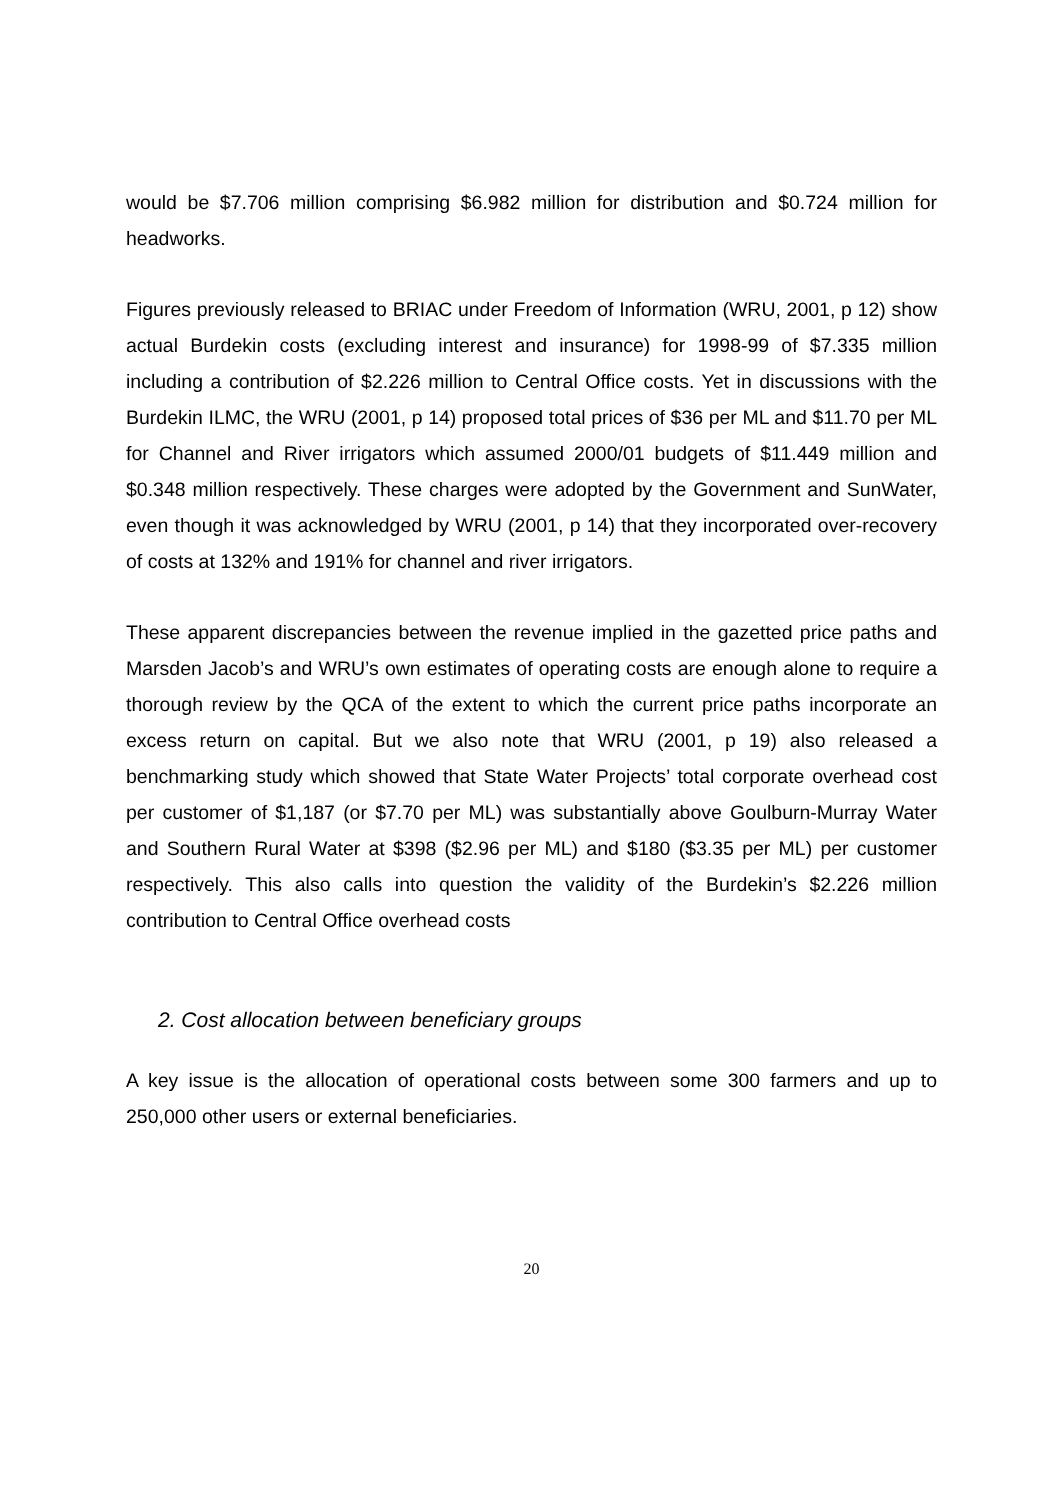would be $7.706 million comprising $6.982 million for distribution and $0.724 million for headworks.
Figures previously released to BRIAC under Freedom of Information (WRU, 2001, p 12) show actual Burdekin costs (excluding interest and insurance) for 1998-99 of $7.335 million including a contribution of $2.226 million to Central Office costs. Yet in discussions with the Burdekin ILMC, the WRU (2001, p 14) proposed total prices of $36 per ML and $11.70 per ML for Channel and River irrigators which assumed 2000/01 budgets of $11.449 million and $0.348 million respectively. These charges were adopted by the Government and SunWater, even though it was acknowledged by WRU (2001, p 14) that they incorporated over-recovery of costs at 132% and 191% for channel and river irrigators.
These apparent discrepancies between the revenue implied in the gazetted price paths and Marsden Jacob’s and WRU’s own estimates of operating costs are enough alone to require a thorough review by the QCA of the extent to which the current price paths incorporate an excess return on capital. But we also note that WRU (2001, p 19) also released a benchmarking study which showed that State Water Projects’ total corporate overhead cost per customer of $1,187 (or $7.70 per ML) was substantially above Goulburn-Murray Water and Southern Rural Water at $398 ($2.96 per ML) and $180 ($3.35 per ML) per customer respectively. This also calls into question the validity of the Burdekin’s $2.226 million contribution to Central Office overhead costs
2. Cost allocation between beneficiary groups
A key issue is the allocation of operational costs between some 300 farmers and up to 250,000 other users or external beneficiaries.
20